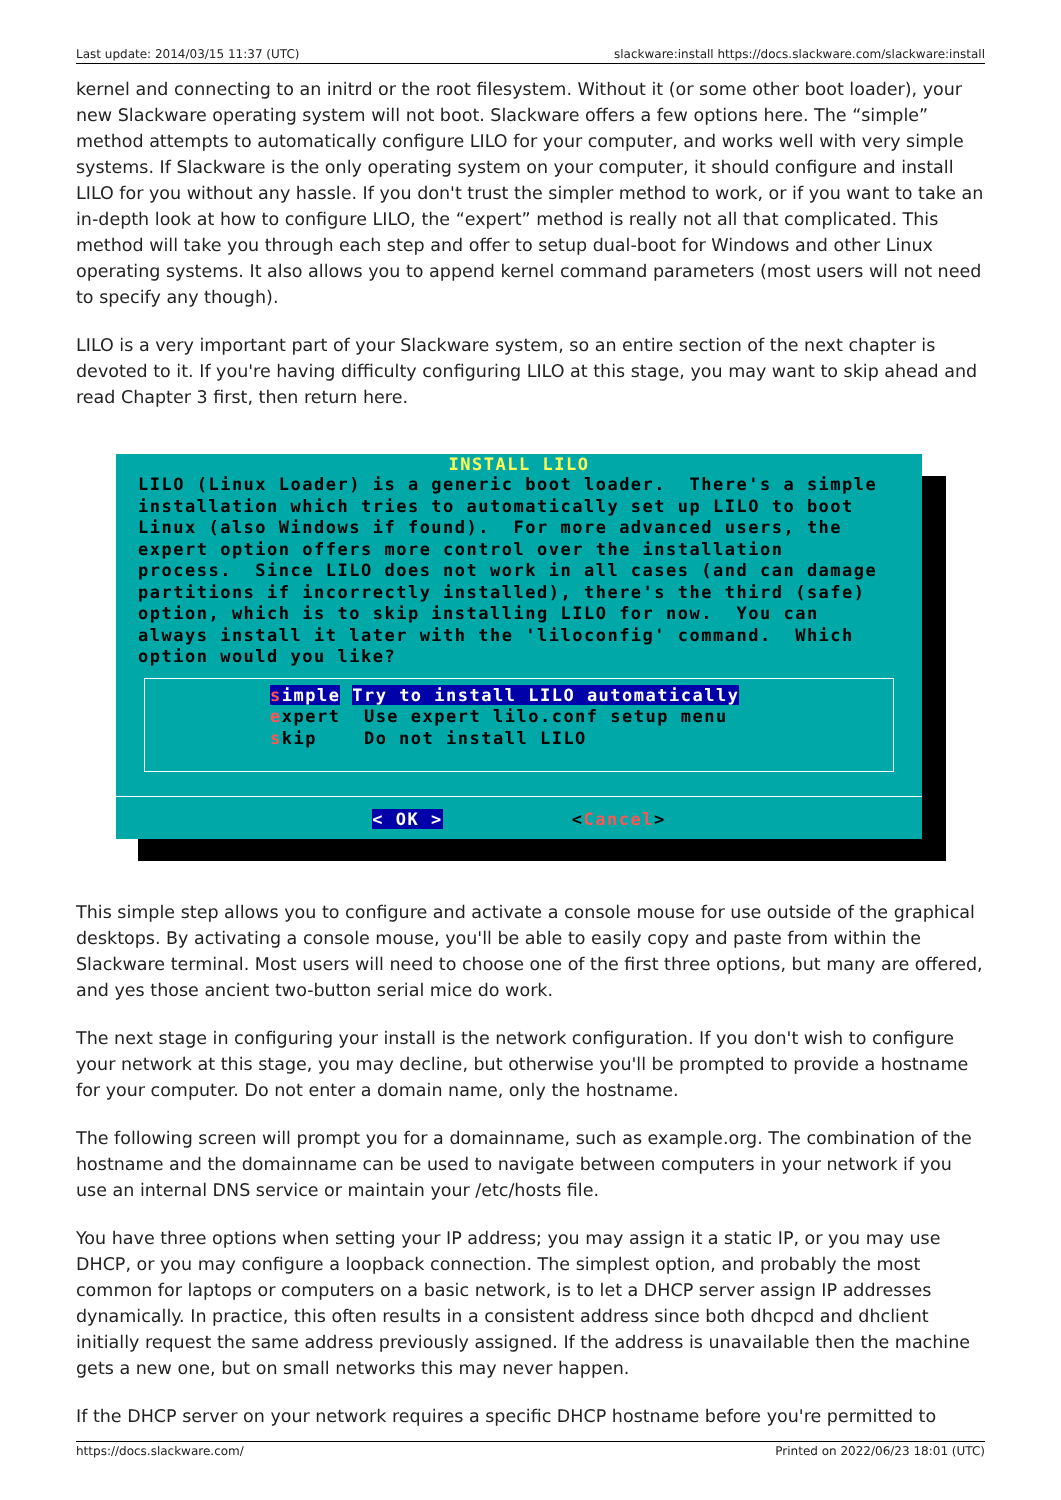Last update: 2014/03/15 11:37 (UTC) slackware:install https://docs.slackware.com/slackware:install
kernel and connecting to an initrd or the root filesystem. Without it (or some other boot loader), your new Slackware operating system will not boot. Slackware offers a few options here. The “simple” method attempts to automatically configure LILO for your computer, and works well with very simple systems. If Slackware is the only operating system on your computer, it should configure and install LILO for you without any hassle. If you don't trust the simpler method to work, or if you want to take an in-depth look at how to configure LILO, the “expert” method is really not all that complicated. This method will take you through each step and offer to setup dual-boot for Windows and other Linux operating systems. It also allows you to append kernel command parameters (most users will not need to specify any though).
LILO is a very important part of your Slackware system, so an entire section of the next chapter is devoted to it. If you're having difficulty configuring LILO at this stage, you may want to skip ahead and read Chapter 3 first, then return here.
INSTALL LILO
LILO (Linux Loader) is a generic boot loader.  There's a simple
installation which tries to automatically set up LILO to boot
Linux (also Windows if found).  For more advanced users, the
expert option offers more control over the installation
process.  Since LILO does not work in all cases (and can damage
partitions if incorrectly installed), there's the third (safe)
option, which is to skip installing LILO for now.  You can
always install it later with the 'liloconfig' command.  Which
option would you like?
simple Try to install LILO automatically
expert Use expert lilo.conf setup menu
skip Do not install LILO
< OK > <Cancel>
This simple step allows you to configure and activate a console mouse for use outside of the graphical desktops. By activating a console mouse, you'll be able to easily copy and paste from within the Slackware terminal. Most users will need to choose one of the first three options, but many are offered, and yes those ancient two-button serial mice do work.
The next stage in configuring your install is the network configuration. If you don't wish to configure your network at this stage, you may decline, but otherwise you'll be prompted to provide a hostname for your computer. Do not enter a domain name, only the hostname.
The following screen will prompt you for a domainname, such as example.org. The combination of the hostname and the domainname can be used to navigate between computers in your network if you use an internal DNS service or maintain your /etc/hosts file.
You have three options when setting your IP address; you may assign it a static IP, or you may use DHCP, or you may configure a loopback connection. The simplest option, and probably the most common for laptops or computers on a basic network, is to let a DHCP server assign IP addresses dynamically. In practice, this often results in a consistent address since both dhcpcd and dhclient initially request the same address previously assigned. If the address is unavailable then the machine gets a new one, but on small networks this may never happen.
If the DHCP server on your network requires a specific DHCP hostname before you're permitted to
https://docs.slackware.com/ Printed on 2022/06/23 18:01 (UTC)